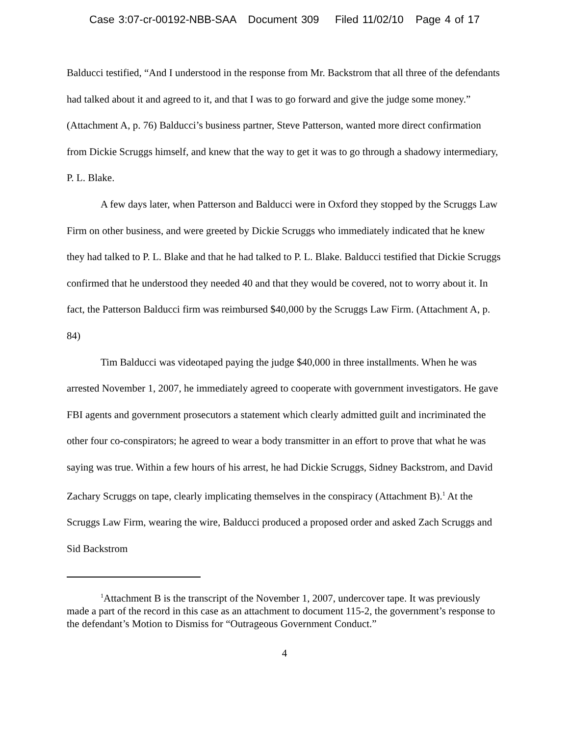Case 3:07-cr-00192-NBB-SAA Document 309 Filed 11/02/10 Page 4 of 17
Balducci testified, “And I understood in the response from Mr. Backstrom that all three of the defendants had talked about it and agreed to it, and that I was to go forward and give the judge some money.” (Attachment A, p. 76) Balducci’s business partner, Steve Patterson, wanted more direct confirmation from Dickie Scruggs himself, and knew that the way to get it was to go through a shadowy intermediary, P. L. Blake.
A few days later, when Patterson and Balducci were in Oxford they stopped by the Scruggs Law Firm on other business, and were greeted by Dickie Scruggs who immediately indicated that he knew they had talked to P. L. Blake and that he had talked to P. L. Blake. Balducci testified that Dickie Scruggs confirmed that he understood they needed 40 and that they would be covered, not to worry about it. In fact, the Patterson Balducci firm was reimbursed $40,000 by the Scruggs Law Firm. (Attachment A, p. 84)
Tim Balducci was videotaped paying the judge $40,000 in three installments. When he was arrested November 1, 2007, he immediately agreed to cooperate with government investigators. He gave FBI agents and government prosecutors a statement which clearly admitted guilt and incriminated the other four co-conspirators; he agreed to wear a body transmitter in an effort to prove that what he was saying was true. Within a few hours of his arrest, he had Dickie Scruggs, Sidney Backstrom, and David Zachary Scruggs on tape, clearly implicating themselves in the conspiracy (Attachment B).<sup>1</sup> At the Scruggs Law Firm, wearing the wire, Balducci produced a proposed order and asked Zach Scruggs and Sid Backstrom
<sup>1</sup> Attachment B is the transcript of the November 1, 2007, undercover tape. It was previously made a part of the record in this case as an attachment to document 115-2, the government’s response to the defendant’s Motion to Dismiss for “Outrageous Government Conduct.”
4